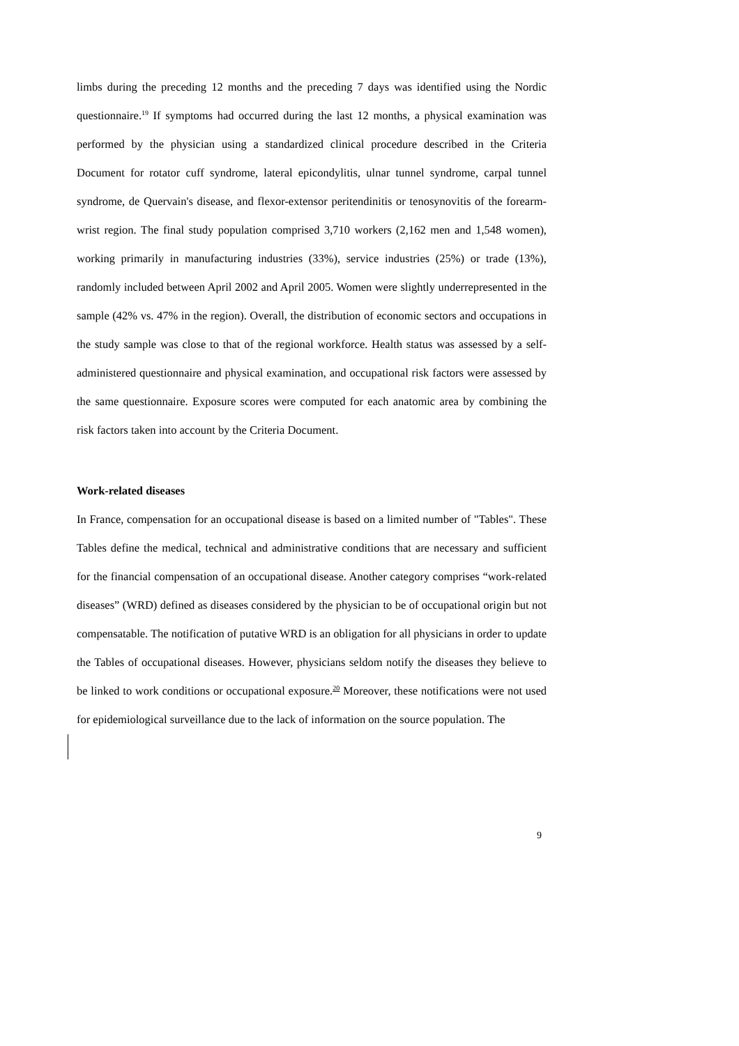limbs during the preceding 12 months and the preceding 7 days was identified using the Nordic questionnaire.<sup>19</sup> If symptoms had occurred during the last 12 months, a physical examination was performed by the physician using a standardized clinical procedure described in the Criteria Document for rotator cuff syndrome, lateral epicondylitis, ulnar tunnel syndrome, carpal tunnel syndrome, de Quervain's disease, and flexor-extensor peritendinitis or tenosynovitis of the forearm-wrist region. The final study population comprised 3,710 workers (2,162 men and 1,548 women), working primarily in manufacturing industries (33%), service industries (25%) or trade (13%), randomly included between April 2002 and April 2005. Women were slightly underrepresented in the sample (42% vs. 47% in the region). Overall, the distribution of economic sectors and occupations in the study sample was close to that of the regional workforce. Health status was assessed by a self-administered questionnaire and physical examination, and occupational risk factors were assessed by the same questionnaire. Exposure scores were computed for each anatomic area by combining the risk factors taken into account by the Criteria Document.
Work-related diseases
In France, compensation for an occupational disease is based on a limited number of "Tables". These Tables define the medical, technical and administrative conditions that are necessary and sufficient for the financial compensation of an occupational disease. Another category comprises “work-related diseases” (WRD) defined as diseases considered by the physician to be of occupational origin but not compensatable. The notification of putative WRD is an obligation for all physicians in order to update the Tables of occupational diseases. However, physicians seldom notify the diseases they believe to be linked to work conditions or occupational exposure.<sup>20</sup> Moreover, these notifications were not used for epidemiological surveillance due to the lack of information on the source population. The
9